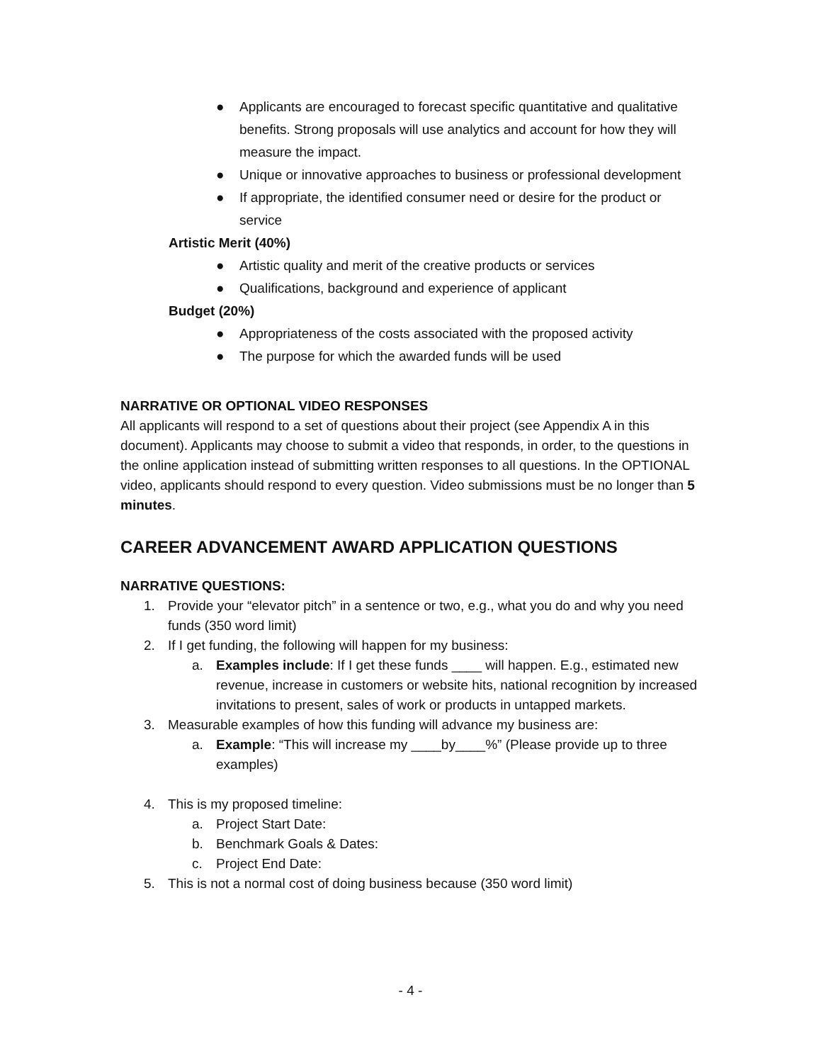● Applicants are encouraged to forecast specific quantitative and qualitative benefits. Strong proposals will use analytics and account for how they will measure the impact.
● Unique or innovative approaches to business or professional development
● If appropriate, the identified consumer need or desire for the product or service
Artistic Merit (40%)
● Artistic quality and merit of the creative products or services
● Qualifications, background and experience of applicant
Budget (20%)
● Appropriateness of the costs associated with the proposed activity
● The purpose for which the awarded funds will be used
NARRATIVE OR OPTIONAL VIDEO RESPONSES
All applicants will respond to a set of questions about their project (see Appendix A in this document). Applicants may choose to submit a video that responds, in order, to the questions in the online application instead of submitting written responses to all questions. In the OPTIONAL video, applicants should respond to every question. Video submissions must be no longer than 5 minutes.
CAREER ADVANCEMENT AWARD APPLICATION QUESTIONS
NARRATIVE QUESTIONS:
1. Provide your “elevator pitch” in a sentence or two, e.g., what you do and why you need funds (350 word limit)
2. If I get funding, the following will happen for my business:
a. Examples include: If I get these funds ____ will happen. E.g., estimated new revenue, increase in customers or website hits, national recognition by increased invitations to present, sales of work or products in untapped markets.
3. Measurable examples of how this funding will advance my business are:
a. Example: “This will increase my ____by____%” (Please provide up to three examples)
4. This is my proposed timeline:
a. Project Start Date:
b. Benchmark Goals & Dates:
c. Project End Date:
5. This is not a normal cost of doing business because (350 word limit)
- 4 -